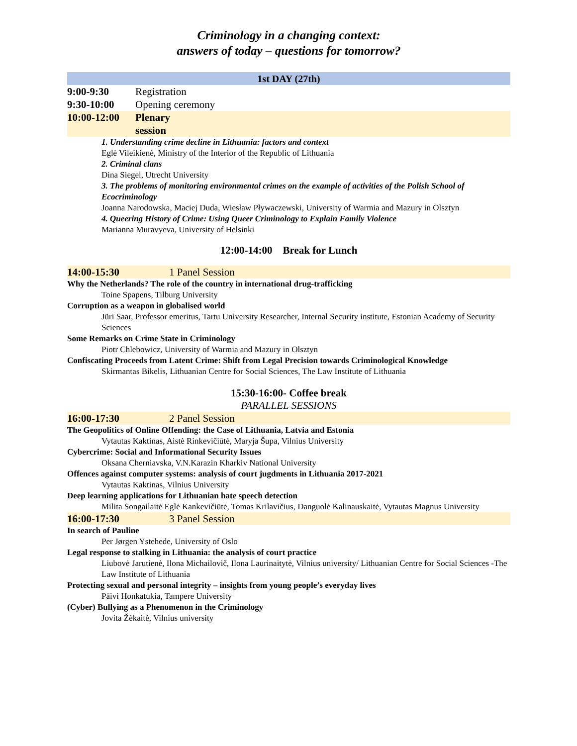Criminology in a changing context:
answers of today – questions for tomorrow?
1st DAY (27th)
9:00-9:30 Registration
9:30-10:00 Opening ceremony
10:00-12:00 Plenary session
1. Understanding crime decline in Lithuania: factors and context
Eglė Vileikienė, Ministry of the Interior of the Republic of Lithuania
2. Criminal clans
Dina Siegel, Utrecht University
3. The problems of monitoring environmental crimes on the example of activities of the Polish School of Ecocriminology
Joanna Narodowska, Maciej Duda, Wiesław Pływaczewski, University of Warmia and Mazury in Olsztyn
4. Queering History of Crime: Using Queer Criminology to Explain Family Violence
Marianna Muravyeva, University of Helsinki
12:00-14:00 Break for Lunch
14:00-15:30 1 Panel Session
Why the Netherlands? The role of the country in international drug-trafficking
Toine Spapens, Tilburg University
Corruption as a weapon in globalised world
Jüri Saar, Professor emeritus, Tartu University Researcher, Internal Security institute, Estonian Academy of Security Sciences
Some Remarks on Crime State in Criminology
Piotr Chlebowicz, University of Warmia and Mazury in Olsztyn
Confiscating Proceeds from Latent Crime: Shift from Legal Precision towards Criminological Knowledge
Skirmantas Bikelis, Lithuanian Centre for Social Sciences, The Law Institute of Lithuania
15:30-16:00- Coffee break
PARALLEL SESSIONS
16:00-17:30 2 Panel Session
The Geopolitics of Online Offending: the Case of Lithuania, Latvia and Estonia
Vytautas Kaktinas, Aistė Rinkevičiūtė, Maryja Šupa, Vilnius University
Cybercrime: Social and Informational Security Issues
Oksana Cherniavska, V.N.Karazin Kharkiv National University
Offences against computer systems: analysis of court jugdments in Lithuania 2017-2021
Vytautas Kaktinas, Vilnius University
Deep learning applications for Lithuanian hate speech detection
Milita Songailaitė Eglė Kankevičiūtė, Tomas Krilavičius, Danguolė Kalinauskaitė, Vytautas Magnus University
16:00-17:30 3 Panel Session
In search of Pauline
Per Jørgen Ystehede, University of Oslo
Legal response to stalking in Lithuania: the analysis of court practice
Liubovė Jarutienė, Ilona Michailovič, Ilona Laurinaitytė, Vilnius university/ Lithuanian Centre for Social Sciences -The Law Institute of Lithuania
Protecting sexual and personal integrity – insights from young people’s everyday lives
Päivi Honkatukia, Tampere University
(Cyber) Bullying as a Phenomenon in the Criminology
Jovita Žėkaitė, Vilnius university